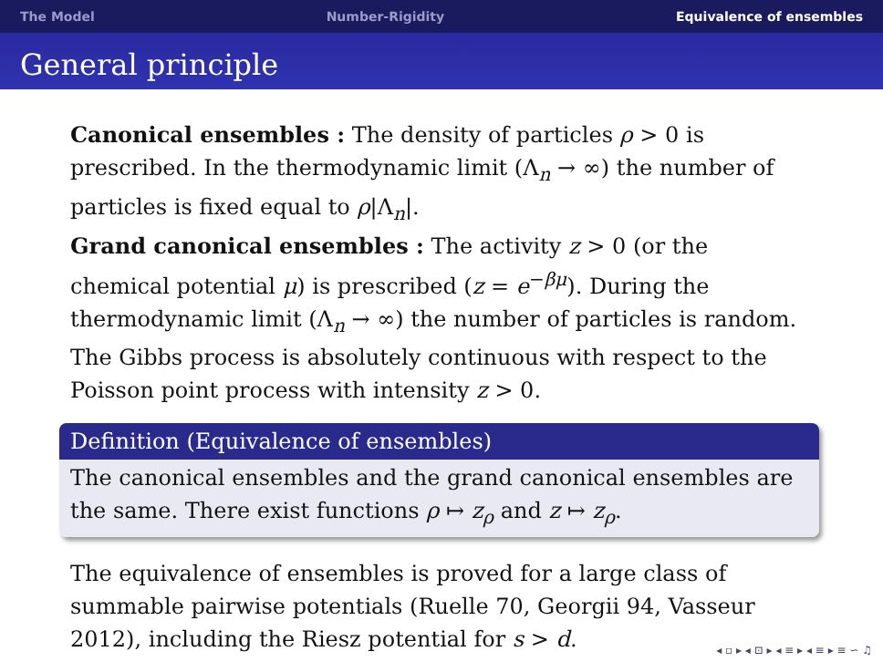The Model Number-Rigidity Equivalence of ensembles
General principle
Canonical ensembles : The density of particles ρ > 0 is prescribed. In the thermodynamic limit (Λ<sub>n</sub> → ∞) the number of particles is fixed equal to ρ|Λ<sub>n</sub>|.
Grand canonical ensembles : The activity z > 0 (or the chemical potential μ) is prescribed (z = e<sup>−βμ</sup>). During the thermodynamic limit (Λ<sub>n</sub> → ∞) the number of particles is random. The Gibbs process is absolutely continuous with respect to the Poisson point process with intensity z > 0.
Definition (Equivalence of ensembles)
The canonical ensembles and the grand canonical ensembles are the same. There exist functions ρ ↦ z<sub>ρ</sub> and z ↦ z<sub>ρ</sub>.
The equivalence of ensembles is proved for a large class of summable pairwise potentials (Ruelle 70, Georgii 94, Vasseur 2012), including the Riesz potential for s > d.
◂ ▫ ▸ ◂ ⊡ ▸ ◂ ≡ ▸ ◂ ≡ ▸ ≡ ∽ ♫